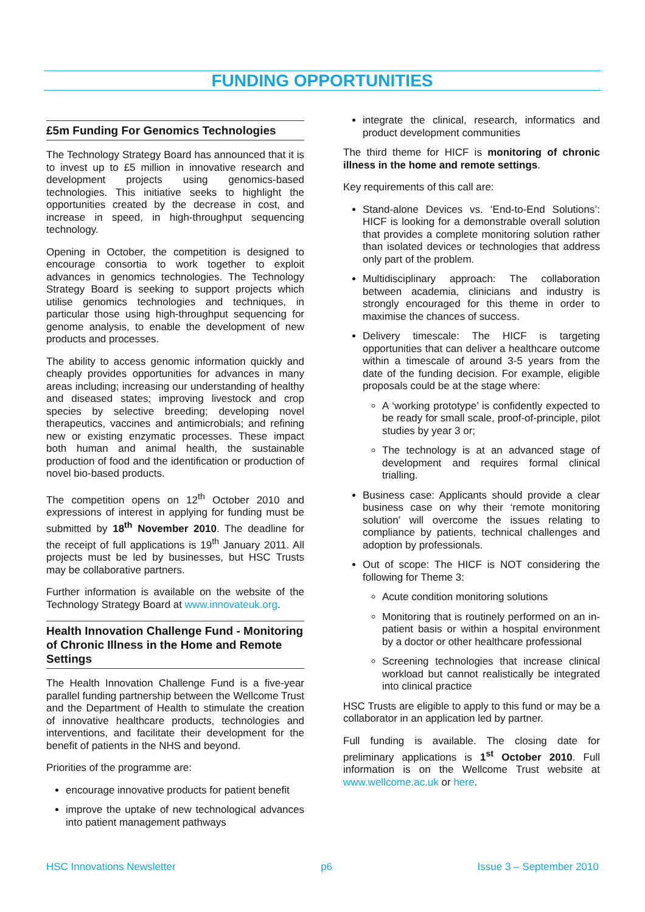FUNDING OPPORTUNITIES
£5m Funding For Genomics Technologies
The Technology Strategy Board has announced that it is to invest up to £5 million in innovative research and development projects using genomics-based technologies. This initiative seeks to highlight the opportunities created by the decrease in cost, and increase in speed, in high-throughput sequencing technology.
Opening in October, the competition is designed to encourage consortia to work together to exploit advances in genomics technologies. The Technology Strategy Board is seeking to support projects which utilise genomics technologies and techniques, in particular those using high-throughput sequencing for genome analysis, to enable the development of new products and processes.
The ability to access genomic information quickly and cheaply provides opportunities for advances in many areas including; increasing our understanding of healthy and diseased states; improving livestock and crop species by selective breeding; developing novel therapeutics, vaccines and antimicrobials; and refining new or existing enzymatic processes. These impact both human and animal health, the sustainable production of food and the identification or production of novel bio-based products.
The competition opens on 12<sup>th</sup> October 2010 and expressions of interest in applying for funding must be submitted by 18<sup>th</sup> November 2010. The deadline for the receipt of full applications is 19<sup>th</sup> January 2011. All projects must be led by businesses, but HSC Trusts may be collaborative partners.
Further information is available on the website of the Technology Strategy Board at www.innovateuk.org.
Health Innovation Challenge Fund - Monitoring of Chronic Illness in the Home and Remote Settings
The Health Innovation Challenge Fund is a five-year parallel funding partnership between the Wellcome Trust and the Department of Health to stimulate the creation of innovative healthcare products, technologies and interventions, and facilitate their development for the benefit of patients in the NHS and beyond.
Priorities of the programme are:
encourage innovative products for patient benefit
improve the uptake of new technological advances into patient management pathways
integrate the clinical, research, informatics and product development communities
The third theme for HICF is monitoring of chronic illness in the home and remote settings.
Key requirements of this call are:
Stand-alone Devices vs. ‘End-to-End Solutions’: HICF is looking for a demonstrable overall solution that provides a complete monitoring solution rather than isolated devices or technologies that address only part of the problem.
Multidisciplinary approach: The collaboration between academia, clinicians and industry is strongly encouraged for this theme in order to maximise the chances of success.
Delivery timescale: The HICF is targeting opportunities that can deliver a healthcare outcome within a timescale of around 3-5 years from the date of the funding decision. For example, eligible proposals could be at the stage where:
A ‘working prototype’ is confidently expected to be ready for small scale, proof-of-principle, pilot studies by year 3 or;
The technology is at an advanced stage of development and requires formal clinical trialling.
Business case: Applicants should provide a clear business case on why their ‘remote monitoring solution’ will overcome the issues relating to compliance by patients, technical challenges and adoption by professionals.
Out of scope: The HICF is NOT considering the following for Theme 3:
Acute condition monitoring solutions
Monitoring that is routinely performed on an in-patient basis or within a hospital environment by a doctor or other healthcare professional
Screening technologies that increase clinical workload but cannot realistically be integrated into clinical practice
HSC Trusts are eligible to apply to this fund or may be a collaborator in an application led by partner.
Full funding is available. The closing date for preliminary applications is 1<sup>st</sup> October 2010. Full information is on the Wellcome Trust website at www.wellcome.ac.uk or here.
HSC Innovations Newsletter p6 Issue 3 – September 2010